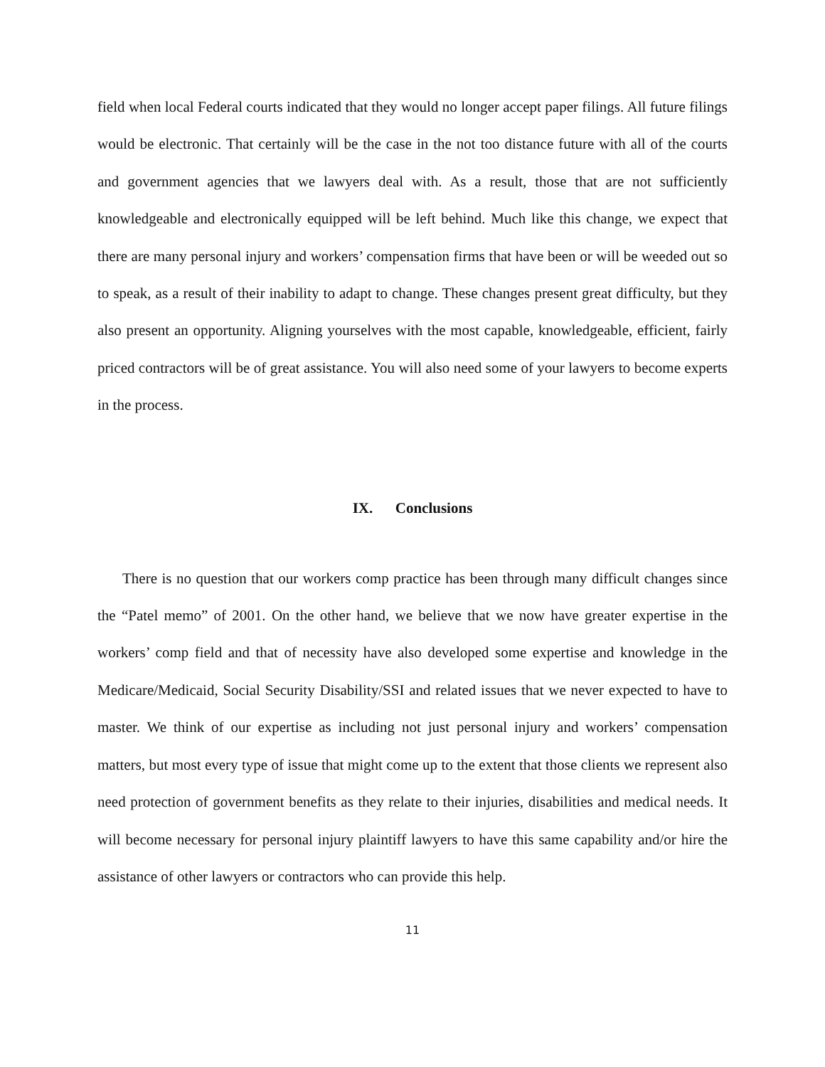field when local Federal courts indicated that they would no longer accept paper filings. All future filings would be electronic. That certainly will be the case in the not too distance future with all of the courts and government agencies that we lawyers deal with. As a result, those that are not sufficiently knowledgeable and electronically equipped will be left behind. Much like this change, we expect that there are many personal injury and workers’ compensation firms that have been or will be weeded out so to speak, as a result of their inability to adapt to change. These changes present great difficulty, but they also present an opportunity. Aligning yourselves with the most capable, knowledgeable, efficient, fairly priced contractors will be of great assistance. You will also need some of your lawyers to become experts in the process.
IX. Conclusions
There is no question that our workers comp practice has been through many difficult changes since the “Patel memo” of 2001. On the other hand, we believe that we now have greater expertise in the workers’ comp field and that of necessity have also developed some expertise and knowledge in the Medicare/Medicaid, Social Security Disability/SSI and related issues that we never expected to have to master. We think of our expertise as including not just personal injury and workers’ compensation matters, but most every type of issue that might come up to the extent that those clients we represent also need protection of government benefits as they relate to their injuries, disabilities and medical needs. It will become necessary for personal injury plaintiff lawyers to have this same capability and/or hire the assistance of other lawyers or contractors who can provide this help.
11